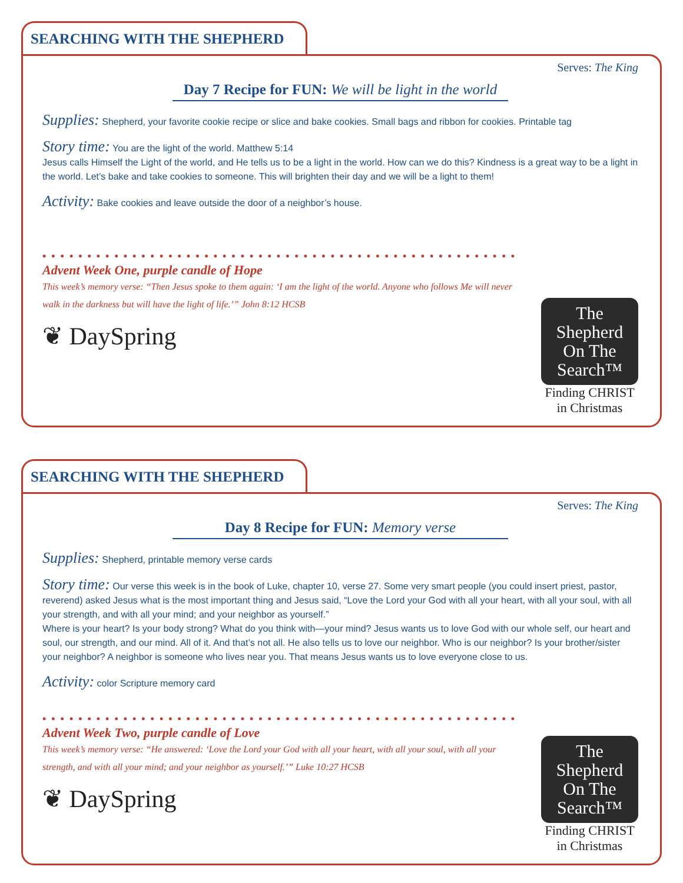SEARCHING WITH THE SHEPHERD
Serves: The King
Day 7 Recipe for FUN: We will be light in the world
Supplies: Shepherd, your favorite cookie recipe or slice and bake cookies. Small bags and ribbon for cookies. Printable tag
Story time: You are the light of the world. Matthew 5:14
Jesus calls Himself the Light of the world, and He tells us to be a light in the world. How can we do this? Kindness is a great way to be a light in the world. Let’s bake and take cookies to someone. This will brighten their day and we will be a light to them!
Activity: Bake cookies and leave outside the door of a neighbor’s house.
••••••••••••••••••••••••••••••••••••••••••••••••••••••
Advent Week One, purple candle of Hope
This week’s memory verse: “Then Jesus spoke to them again: ‘I am the light of the world. Anyone who follows Me will never walk in the darkness but will have the light of life.’” John 8:12 HCSB
❦ DaySpring
The
Shepherd
On The
Search™
Finding CHRIST
in Christmas
SEARCHING WITH THE SHEPHERD
Serves: The King
Day 8 Recipe for FUN: Memory verse
Supplies: Shepherd, printable memory verse cards
Story time: Our verse this week is in the book of Luke, chapter 10, verse 27. Some very smart people (you could insert priest, pastor, reverend) asked Jesus what is the most important thing and Jesus said, “Love the Lord your God with all your heart, with all your soul, with all your strength, and with all your mind; and your neighbor as yourself.”
Where is your heart? Is your body strong? What do you think with—your mind? Jesus wants us to love God with our whole self, our heart and soul, our strength, and our mind. All of it. And that’s not all. He also tells us to love our neighbor. Who is our neighbor? Is your brother/sister your neighbor? A neighbor is someone who lives near you. That means Jesus wants us to love everyone close to us.
Activity: color Scripture memory card
••••••••••••••••••••••••••••••••••••••••••••••••••••••
Advent Week Two, purple candle of Love
This week’s memory verse: “He answered: ‘Love the Lord your God with all your heart, with all your soul, with all your strength, and with all your mind; and your neighbor as yourself.’” Luke 10:27 HCSB
❦ DaySpring
The
Shepherd
On The
Search™
Finding CHRIST
in Christmas